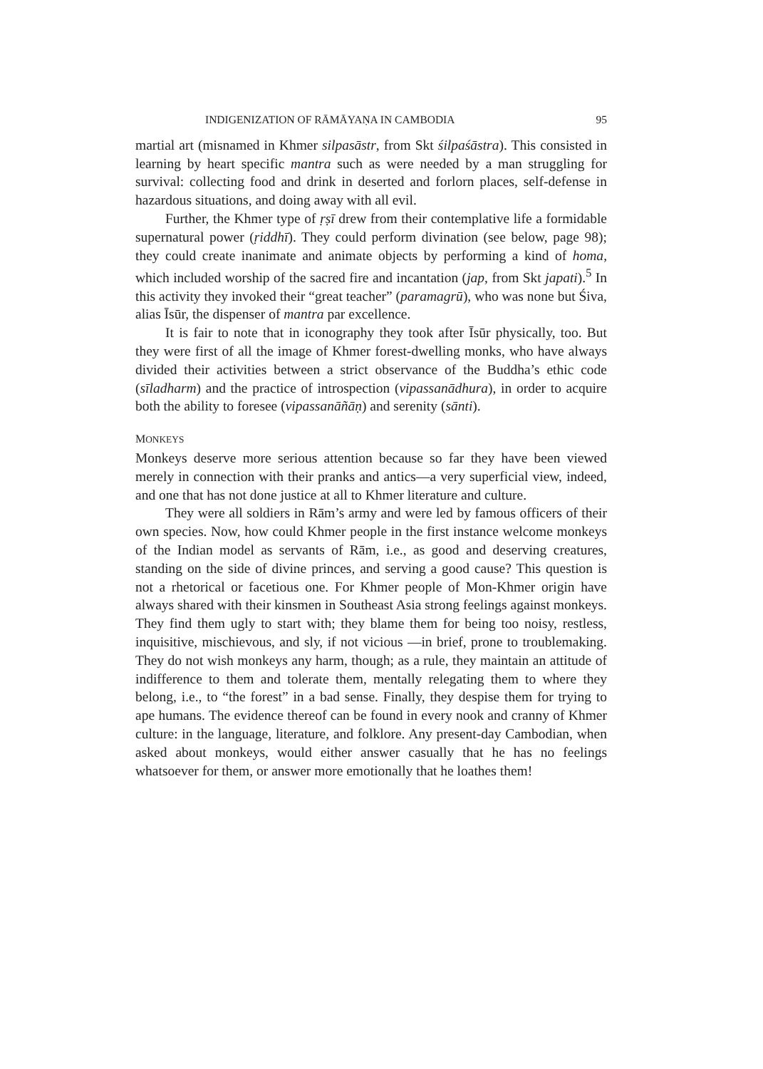INDIGENIZATION OF RĀMĀYAṆA IN CAMBODIA 95
martial art (misnamed in Khmer silpasāstr, from Skt śilpaśāstra). This consisted in learning by heart specific mantra such as were needed by a man struggling for survival: collecting food and drink in deserted and forlorn places, self-defense in hazardous situations, and doing away with all evil.
Further, the Khmer type of ṛṣī drew from their contemplative life a formidable supernatural power (ṛiddhī). They could perform divination (see below, page 98); they could create inanimate and animate objects by performing a kind of homa, which included worship of the sacred fire and incantation (jap, from Skt japati).<sup>5</sup> In this activity they invoked their “great teacher” (paramagrū), who was none but Śiva, alias Īsūr, the dispenser of mantra par excellence.
It is fair to note that in iconography they took after Īsūr physically, too. But they were first of all the image of Khmer forest-dwelling monks, who have always divided their activities between a strict observance of the Buddha’s ethic code (sīladharm) and the practice of introspection (vipassanādhura), in order to acquire both the ability to foresee (vipassanāñāṇ) and serenity (sānti).
MONKEYS
Monkeys deserve more serious attention because so far they have been viewed merely in connection with their pranks and antics—a very superficial view, indeed, and one that has not done justice at all to Khmer literature and culture.
They were all soldiers in Rām’s army and were led by famous officers of their own species. Now, how could Khmer people in the first instance welcome monkeys of the Indian model as servants of Rām, i.e., as good and deserving creatures, standing on the side of divine princes, and serving a good cause? This question is not a rhetorical or facetious one. For Khmer people of Mon-Khmer origin have always shared with their kinsmen in Southeast Asia strong feelings against monkeys. They find them ugly to start with; they blame them for being too noisy, restless, inquisitive, mischievous, and sly, if not vicious —in brief, prone to troublemaking. They do not wish monkeys any harm, though; as a rule, they maintain an attitude of indifference to them and tolerate them, mentally relegating them to where they belong, i.e., to “the forest” in a bad sense. Finally, they despise them for trying to ape humans. The evidence thereof can be found in every nook and cranny of Khmer culture: in the language, literature, and folklore. Any present-day Cambodian, when asked about monkeys, would either answer casually that he has no feelings whatsoever for them, or answer more emotionally that he loathes them!